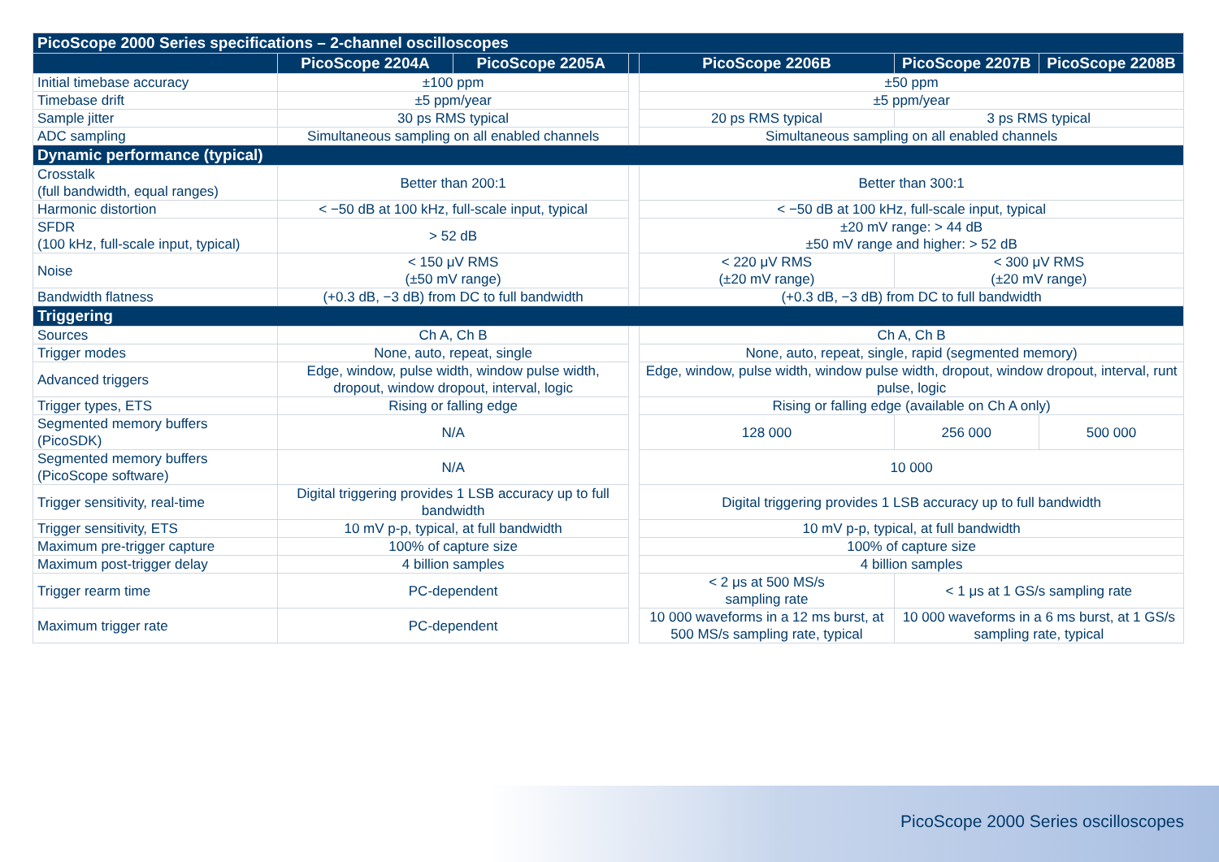| PicoScope 2000 Series specifications – 2-channel oscilloscopes | | | | | | |
| --- | --- | --- | --- | --- | --- | --- |
| | PicoScope 2204A | PicoScope 2205A | | PicoScope 2206B | PicoScope 2207B | PicoScope 2208B |
| Initial timebase accuracy | ±100 ppm | | | ±50 ppm | | |
| Timebase drift | ±5 ppm/year | | | ±5 ppm/year | | |
| Sample jitter | 30 ps RMS typical | | | 20 ps RMS typical | 3 ps RMS typical | |
| ADC sampling | Simultaneous sampling on all enabled channels | | | Simultaneous sampling on all enabled channels | | |
| Dynamic performance (typical) | | | | | | |
| Crosstalk (full bandwidth, equal ranges) | Better than 200:1 | | | Better than 300:1 | | |
| Harmonic distortion | < −50 dB at 100 kHz, full-scale input, typical | | | < −50 dB at 100 kHz, full-scale input, typical | | |
| SFDR (100 kHz, full-scale input, typical) | > 52 dB | | | ±20 mV range: > 44 dB ±50 mV range and higher: > 52 dB | | |
| Noise | < 150 μV RMS (±50 mV range) | | | < 220 μV RMS (±20 mV range) | < 300 μV RMS (±20 mV range) | |
| Bandwidth flatness | (+0.3 dB, −3 dB) from DC to full bandwidth | | | (+0.3 dB, −3 dB) from DC to full bandwidth | | |
| Triggering | | | | | | |
| Sources | Ch A, Ch B | | | Ch A, Ch B | | |
| Trigger modes | None, auto, repeat, single | | | None, auto, repeat, single, rapid (segmented memory) | | |
| Advanced triggers | Edge, window, pulse width, window pulse width, dropout, window dropout, interval, logic | | | Edge, window, pulse width, window pulse width, dropout, window dropout, interval, runt pulse, logic | | |
| Trigger types, ETS | Rising or falling edge | | | Rising or falling edge (available on Ch A only) | | |
| Segmented memory buffers (PicoSDK) | N/A | | | 128 000 | 256 000 | 500 000 |
| Segmented memory buffers (PicoScope software) | N/A | | | 10 000 | | |
| Trigger sensitivity, real-time | Digital triggering provides 1 LSB accuracy up to full bandwidth | | | Digital triggering provides 1 LSB accuracy up to full bandwidth | | |
| Trigger sensitivity, ETS | 10 mV p-p, typical, at full bandwidth | | | 10 mV p-p, typical, at full bandwidth | | |
| Maximum pre-trigger capture | 100% of capture size | | | 100% of capture size | | |
| Maximum post-trigger delay | 4 billion samples | | | 4 billion samples | | |
| Trigger rearm time | PC-dependent | | | < 2 μs at 500 MS/s sampling rate | < 1 μs at 1 GS/s sampling rate | |
| Maximum trigger rate | PC-dependent | | | 10 000 waveforms in a 12 ms burst, at 500 MS/s sampling rate, typical | 10 000 waveforms in a 6 ms burst, at 1 GS/s sampling rate, typical | |
PicoScope 2000 Series oscilloscopes